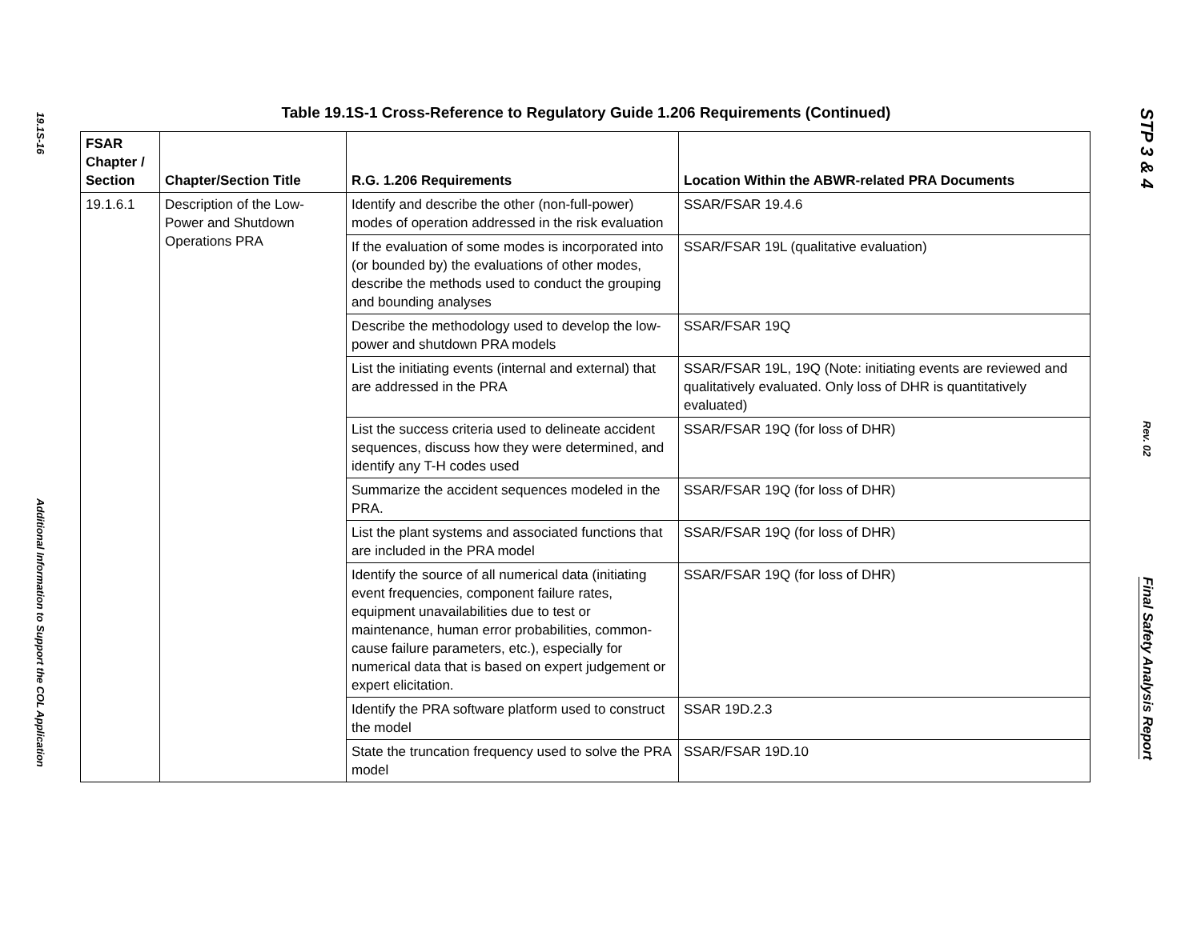19.1S-16
Additional Information to Support the COL Application
Table 19.1S-1 Cross-Reference to Regulatory Guide 1.206 Requirements (Continued)
| FSAR Chapter / Section | Chapter/Section Title | R.G. 1.206 Requirements | Location Within the ABWR-related PRA Documents |
| --- | --- | --- | --- |
| 19.1.6.1 | Description of the Low-Power and Shutdown Operations PRA | Identify and describe the other (non-full-power) modes of operation addressed in the risk evaluation | SSAR/FSAR 19.4.6 |
| | | If the evaluation of some modes is incorporated into (or bounded by) the evaluations of other modes, describe the methods used to conduct the grouping and bounding analyses | SSAR/FSAR 19L (qualitative evaluation) |
| | | Describe the methodology used to develop the low-power and shutdown PRA models | SSAR/FSAR 19Q |
| | | List the initiating events (internal and external) that are addressed in the PRA | SSAR/FSAR 19L, 19Q (Note: initiating events are reviewed and qualitatively evaluated. Only loss of DHR is quantitatively evaluated) |
| | | List the success criteria used to delineate accident sequences, discuss how they were determined, and identify any T-H codes used | SSAR/FSAR 19Q (for loss of DHR) |
| | | Summarize the accident sequences modeled in the PRA. | SSAR/FSAR 19Q (for loss of DHR) |
| | | List the plant systems and associated functions that are included in the PRA model | SSAR/FSAR 19Q (for loss of DHR) |
| | | Identify the source of all numerical data (initiating event frequencies, component failure rates, equipment unavailabilities due to test or maintenance, human error probabilities, common-cause failure parameters, etc.), especially for numerical data that is based on expert judgement or expert elicitation. | SSAR/FSAR 19Q (for loss of DHR) |
| | | Identify the PRA software platform used to construct the model | SSAR 19D.2.3 |
| | | State the truncation frequency used to solve the PRA model | SSAR/FSAR 19D.10 |
STP 3 & 4
Rev. 02
Final Safety Analysis Report